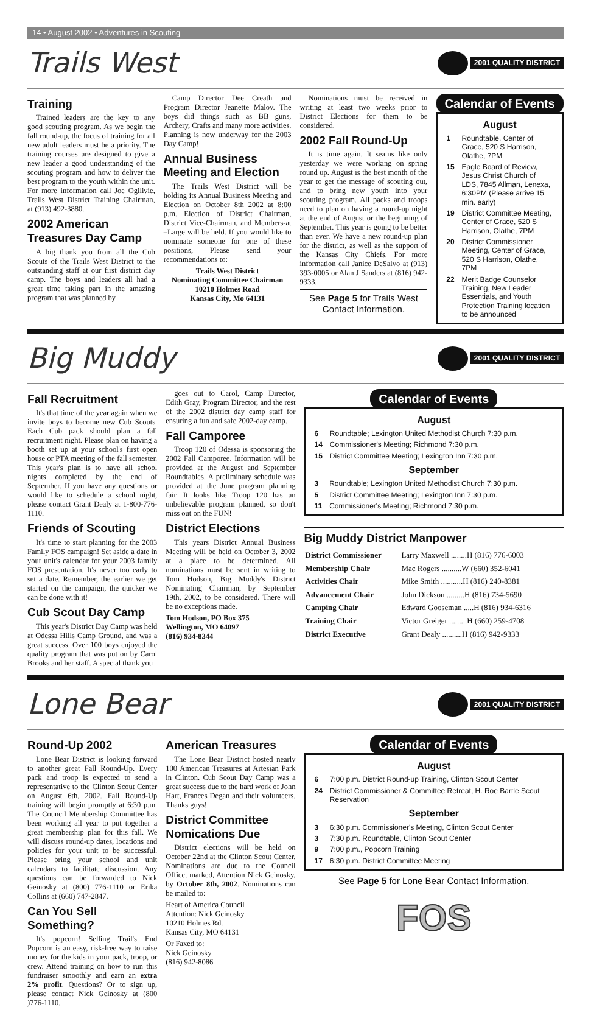14 • August 2002 • Adventures in Scouting
Trails West
2001 QUALITY DISTRICT
Training
Trained leaders are the key to any good scouting program. As we begin the fall round-up, the focus of training for all new adult leaders must be a priority. The training courses are designed to give a new leader a good understanding of the scouting program and how to deliver the best program to the youth within the unit. For more information call Joe Ogilivie, Trails West District Training Chairman, at (913) 492-3880.
2002 American Treasures Day Camp
A big thank you from all the Cub Scouts of the Trails West District to the outstanding staff at our first district day camp. The boys and leaders all had a great time taking part in the amazing program that was planned by
Camp Director Dee Creath and Program Director Jeanette Maloy. The boys did things such as BB guns, Archery, Crafts and many more activities. Planning is now underway for the 2003 Day Camp!
Annual Business Meeting and Election
The Trails West District will be holding its Annual Business Meeting and Election on October 8th 2002 at 8:00 p.m. Election of District Chairman, District Vice-Chairman, and Members-at –Large will be held. If you would like to nominate someone for one of these positions, Please send your recommendations to:
Trails West District
Nominating Committee Chairman
10210 Holmes Road
Kansas City, Mo 64131
Nominations must be received in writing at least two weeks prior to District Elections for them to be considered.
2002 Fall Round-Up
It is time again. It seams like only yesterday we were working on spring round up. August is the best month of the year to get the message of scouting out, and to bring new youth into your scouting program. All packs and troops need to plan on having a round-up night at the end of August or the beginning of September. This year is going to be better than ever. We have a new round-up plan for the district, as well as the support of the Kansas City Chiefs. For more information call Janice DeSalvo at (913) 393-0005 or Alan J Sanders at (816) 942-9333.
See Page 5 for Trails West Contact Information.
Calendar of Events
August
| 1 | Roundtable, Center of Grace, 520 S Harrison, Olathe, 7PM |
| 15 | Eagle Board of Review, Jesus Christ Church of LDS, 7845 Allman, Lenexa, 6:30PM (Please arrive 15 min. early) |
| 19 | District Committee Meeting, Center of Grace, 520 S Harrison, Olathe, 7PM |
| 20 | District Commissioner Meeting, Center of Grace, 520 S Harrison, Olathe, 7PM |
| 22 | Merit Badge Counselor Training, New Leader Essentials, and Youth Protection Training location to be announced |
Big Muddy
2001 QUALITY DISTRICT
Fall Recruitment
It's that time of the year again when we invite boys to become new Cub Scouts. Each Cub pack should plan a fall recruitment night. Please plan on having a booth set up at your school's first open house or PTA meeting of the fall semester. This year's plan is to have all school nights completed by the end of September. If you have any questions or would like to schedule a school night, please contact Grant Dealy at 1-800-776-1110.
Friends of Scouting
It's time to start planning for the 2003 Family FOS campaign! Set aside a date in your unit's calendar for your 2003 family FOS presentation. It's never too early to set a date. Remember, the earlier we get started on the campaign, the quicker we can be done with it!
Cub Scout Day Camp
This year's District Day Camp was held at Odessa Hills Camp Ground, and was a great success. Over 100 boys enjoyed the quality program that was put on by Carol Brooks and her staff. A special thank you
goes out to Carol, Camp Director, Edith Gray, Program Director, and the rest of the 2002 district day camp staff for ensuring a fun and safe 2002-day camp.
Fall Camporee
Troop 120 of Odessa is sponsoring the 2002 Fall Camporee. Information will be provided at the August and September Roundtables. A preliminary schedule was provided at the June program planning fair. It looks like Troop 120 has an unbelievable program planned, so don't miss out on the FUN!
District Elections
This years District Annual Business Meeting will be held on October 3, 2002 at a place to be determined. All nominations must be sent in writing to Tom Hodson, Big Muddy's District Nominating Chairman, by September 19th, 2002, to be considered. There will be no exceptions made.
Tom Hodson, PO Box 375
Wellington, MO 64097
(816) 934-8344
Calendar of Events
August
| 6 | Roundtable; Lexington United Methodist Church 7:30 p.m. |
| 14 | Commissioner's Meeting; Richmond 7:30 p.m. |
| 15 | District Committee Meeting; Lexington Inn 7:30 p.m. |
September
| 3 | Roundtable; Lexington United Methodist Church 7:30 p.m. |
| 5 | District Committee Meeting; Lexington Inn 7:30 p.m. |
| 11 | Commissioner's Meeting; Richmond 7:30 p.m. |
Big Muddy District Manpower
| District Commissioner | Larry Maxwell ........H (816) 776-6003 |
| Membership Chair | Mac Rogers ..........W (660) 352-6041 |
| Activities Chair | Mike Smith ...........H (816) 240-8381 |
| Advancement Chair | John Dickson .........H (816) 734-5690 |
| Camping Chair | Edward Gooseman .....H (816) 934-6316 |
| Training Chair | Victor Greiger .........H (660) 259-4708 |
| District Executive | Grant Dealy ..........H (816) 942-9333 |
Lone Bear
2001 QUALITY DISTRICT
Round-Up 2002
Lone Bear District is looking forward to another great Fall Round-Up. Every pack and troop is expected to send a representative to the Clinton Scout Center on August 6th, 2002. Fall Round-Up training will begin promptly at 6:30 p.m. The Council Membership Committee has been working all year to put together a great membership plan for this fall. We will discuss round-up dates, locations and policies for your unit to be successful. Please bring your school and unit calendars to facilitate discussion. Any questions can be forwarded to Nick Geinosky at (800) 776-1110 or Erika Collins at (660) 747-2847.
Can You Sell Something?
It's popcorn! Selling Trail's End Popcorn is an easy, risk-free way to raise money for the kids in your pack, troop, or crew. Attend training on how to run this fundraiser smoothly and earn an extra 2% profit. Questions? Or to sign up, please contact Nick Geinosky at (800 )776-1110.
American Treasures
The Lone Bear District hosted nearly 100 American Treasures at Artesian Park in Clinton. Cub Scout Day Camp was a great success due to the hard work of John Hart, Frances Degan and their volunteers. Thanks guys!
District Committee Nomications Due
District elections will be held on October 22nd at the Clinton Scout Center. Nominations are due to the Council Office, marked, Attention Nick Geinosky, by October 8th, 2002. Nominations can be mailed to:
Heart of America Council
Attention: Nick Geinosky
10210 Holmes Rd.
Kansas City, MO 64131
Or Faxed to:
Nick Geinosky
(816) 942-8086
Calendar of Events
August
| 6 | 7:00 p.m. District Round-up Training, Clinton Scout Center |
| 24 | District Commissioner & Committee Retreat, H. Roe Bartle Scout Reservation |
September
| 3 | 6:30 p.m. Commissioner's Meeting, Clinton Scout Center |
| 3 | 7:30 p.m. Roundtable, Clinton Scout Center |
| 9 | 7:00 p.m., Popcorn Training |
| 17 | 6:30 p.m. District Committee Meeting |
See Page 5 for Lone Bear Contact Information.
FOS